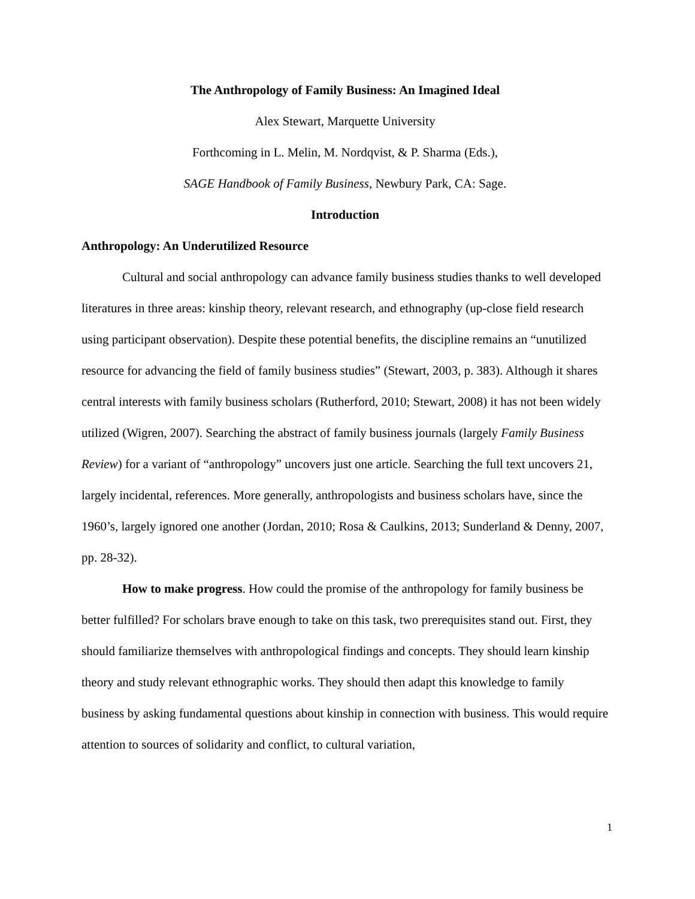The Anthropology of Family Business: An Imagined Ideal
Alex Stewart, Marquette University
Forthcoming in L. Melin, M. Nordqvist, & P. Sharma (Eds.),
SAGE Handbook of Family Business, Newbury Park, CA: Sage.
Introduction
Anthropology: An Underutilized Resource
Cultural and social anthropology can advance family business studies thanks to well developed literatures in three areas: kinship theory, relevant research, and ethnography (up-close field research using participant observation). Despite these potential benefits, the discipline remains an “unutilized resource for advancing the field of family business studies” (Stewart, 2003, p. 383). Although it shares central interests with family business scholars (Rutherford, 2010; Stewart, 2008) it has not been widely utilized (Wigren, 2007). Searching the abstract of family business journals (largely Family Business Review) for a variant of “anthropology” uncovers just one article. Searching the full text uncovers 21, largely incidental, references. More generally, anthropologists and business scholars have, since the 1960’s, largely ignored one another (Jordan, 2010; Rosa & Caulkins, 2013; Sunderland & Denny, 2007, pp. 28-32).
How to make progress. How could the promise of the anthropology for family business be better fulfilled? For scholars brave enough to take on this task, two prerequisites stand out. First, they should familiarize themselves with anthropological findings and concepts. They should learn kinship theory and study relevant ethnographic works. They should then adapt this knowledge to family business by asking fundamental questions about kinship in connection with business. This would require attention to sources of solidarity and conflict, to cultural variation,
1